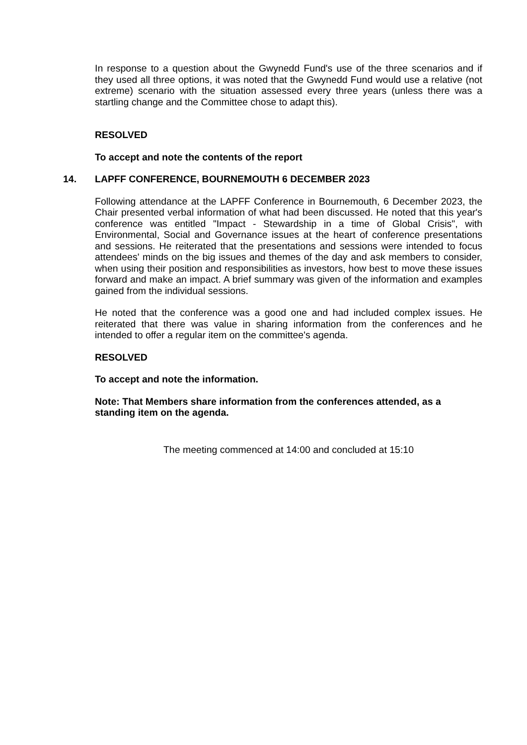In response to a question about the Gwynedd Fund's use of the three scenarios and if they used all three options, it was noted that the Gwynedd Fund would use a relative (not extreme) scenario with the situation assessed every three years (unless there was a startling change and the Committee chose to adapt this).
RESOLVED
To accept and note the contents of the report
14. LAPFF CONFERENCE, BOURNEMOUTH 6 DECEMBER 2023
Following attendance at the LAPFF Conference in Bournemouth, 6 December 2023, the Chair presented verbal information of what had been discussed. He noted that this year's conference was entitled "Impact - Stewardship in a time of Global Crisis", with Environmental, Social and Governance issues at the heart of conference presentations and sessions. He reiterated that the presentations and sessions were intended to focus attendees' minds on the big issues and themes of the day and ask members to consider, when using their position and responsibilities as investors, how best to move these issues forward and make an impact. A brief summary was given of the information and examples gained from the individual sessions.
He noted that the conference was a good one and had included complex issues. He reiterated that there was value in sharing information from the conferences and he intended to offer a regular item on the committee's agenda.
RESOLVED
To accept and note the information.
Note: That Members share information from the conferences attended, as a standing item on the agenda.
The meeting commenced at 14:00 and concluded at 15:10